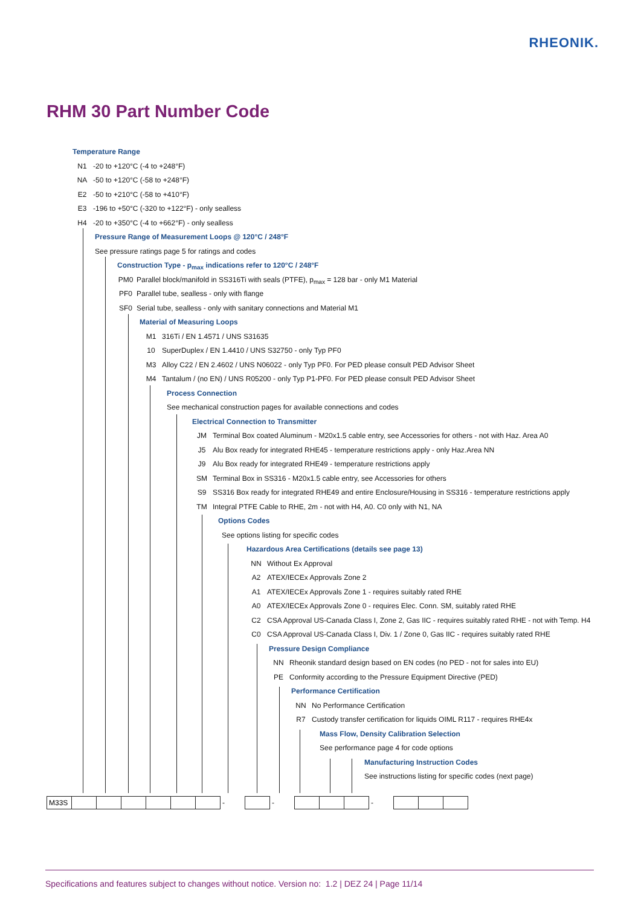RHEONIK.
RHM 30 Part Number Code
Temperature Range
N1 -20 to +120°C (-4 to +248°F)
NA -50 to +120°C (-58 to +248°F)
E2 -50 to +210°C (-58 to +410°F)
E3 -196 to +50°C (-320 to +122°F) - only sealless
H4 -20 to +350°C (-4 to +662°F) - only sealless
Pressure Range of Measurement Loops @ 120°C / 248°F
See pressure ratings page 5 for ratings and codes
Construction Type - p<sub>max</sub> indications refer to 120°C / 248°F
PM0 Parallel block/manifold in SS316Ti with seals (PTFE), p<sub>max</sub> = 128 bar - only M1 Material
PF0 Parallel tube, sealless - only with flange
SF0 Serial tube, sealless - only with sanitary connections and Material M1
Material of Measuring Loops
M1 316Ti / EN 1.4571 / UNS S31635
10 SuperDuplex / EN 1.4410 / UNS S32750 - only Typ PF0
M3 Alloy C22 / EN 2.4602 / UNS N06022 - only Typ PF0. For PED please consult PED Advisor Sheet
M4 Tantalum / (no EN) / UNS R05200 - only Typ P1-PF0. For PED please consult PED Advisor Sheet
Process Connection
See mechanical construction pages for available connections and codes
Electrical Connection to Transmitter
JM Terminal Box coated Aluminum - M20x1.5 cable entry, see Accessories for others - not with Haz. Area A0
J5 Alu Box ready for integrated RHE45 - temperature restrictions apply - only Haz.Area NN
J9 Alu Box ready for integrated RHE49 - temperature restrictions apply
SM Terminal Box in SS316 - M20x1.5 cable entry, see Accessories for others
S9 SS316 Box ready for integrated RHE49 and entire Enclosure/Housing in SS316 - temperature restrictions apply
TM Integral PTFE Cable to RHE, 2m - not with H4, A0. C0 only with N1, NA
Options Codes
See options listing for specific codes
Hazardous Area Certifications (details see page 13)
NN Without Ex Approval
A2 ATEX/IECEx Approvals Zone 2
A1 ATEX/IECEx Approvals Zone 1 - requires suitably rated RHE
A0 ATEX/IECEx Approvals Zone 0 - requires Elec. Conn. SM, suitably rated RHE
C2 CSA Approval US-Canada Class I, Zone 2, Gas IIC - requires suitably rated RHE - not with Temp. H4
C0 CSA Approval US-Canada Class I, Div. 1 / Zone 0, Gas IIC - requires suitably rated RHE
Pressure Design Compliance
NN Rheonik standard design based on EN codes (no PED - not for sales into EU)
PE Conformity according to the Pressure Equipment Directive (PED)
Performance Certification
NN No Performance Certification
R7 Custody transfer certification for liquids OIML R117 - requires RHE4x
Mass Flow, Density Calibration Selection
See performance page 4 for code options
Manufacturing Instruction Codes
See instructions listing for specific codes (next page)
| M33S | | | | | | | - | | - | | | | - | | | |
Specifications and features subject to changes without notice. Version no: 1.2 | DEZ 24 | Page 11/14